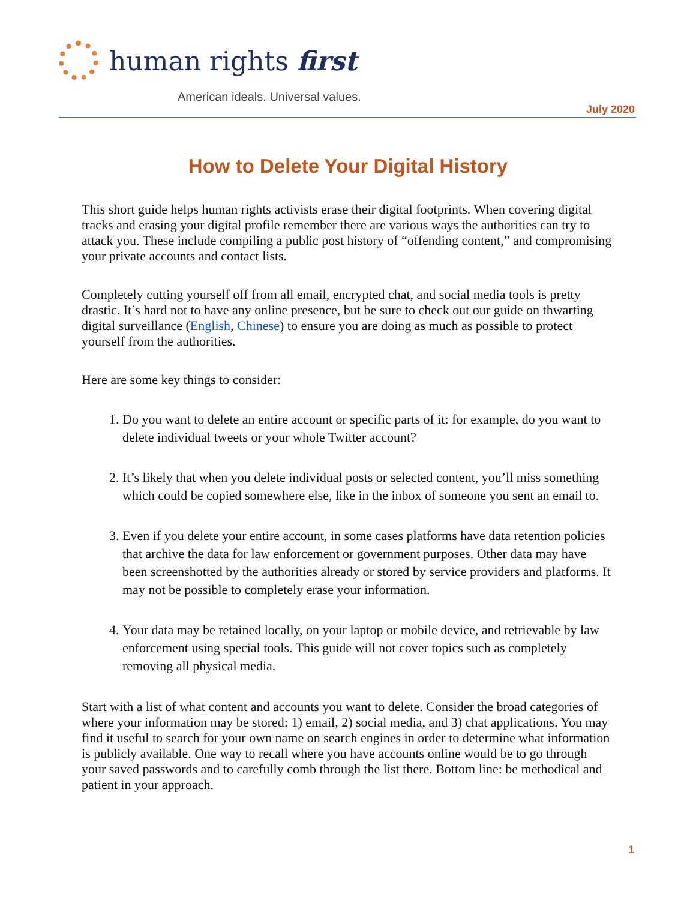human rights first
American ideals. Universal values.
July 2020
How to Delete Your Digital History
This short guide helps human rights activists erase their digital footprints. When covering digital tracks and erasing your digital profile remember there are various ways the authorities can try to attack you. These include compiling a public post history of “offending content,” and compromising your private accounts and contact lists.
Completely cutting yourself off from all email, encrypted chat, and social media tools is pretty drastic. It’s hard not to have any online presence, but be sure to check out our guide on thwarting digital surveillance (English, Chinese) to ensure you are doing as much as possible to protect yourself from the authorities.
Here are some key things to consider:
1. Do you want to delete an entire account or specific parts of it: for example, do you want to delete individual tweets or your whole Twitter account?
2. It’s likely that when you delete individual posts or selected content, you’ll miss something which could be copied somewhere else, like in the inbox of someone you sent an email to.
3. Even if you delete your entire account, in some cases platforms have data retention policies that archive the data for law enforcement or government purposes. Other data may have been screenshotted by the authorities already or stored by service providers and platforms. It may not be possible to completely erase your information.
4. Your data may be retained locally, on your laptop or mobile device, and retrievable by law enforcement using special tools. This guide will not cover topics such as completely removing all physical media.
Start with a list of what content and accounts you want to delete. Consider the broad categories of where your information may be stored: 1) email, 2) social media, and 3) chat applications. You may find it useful to search for your own name on search engines in order to determine what information is publicly available. One way to recall where you have accounts online would be to go through your saved passwords and to carefully comb through the list there. Bottom line: be methodical and patient in your approach.
1